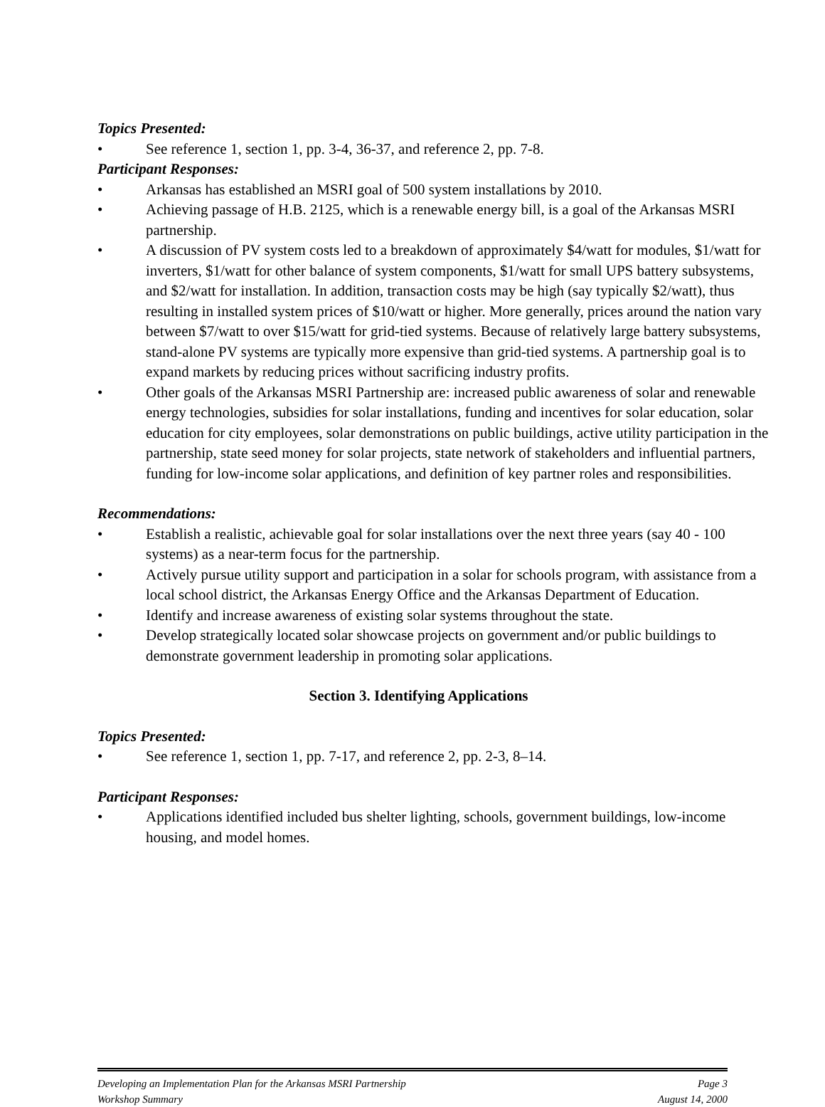Topics Presented:
• See reference 1, section 1, pp. 3-4, 36-37, and reference 2, pp. 7-8.
Participant Responses:
• Arkansas has established an MSRI goal of 500 system installations by 2010.
• Achieving passage of H.B. 2125, which is a renewable energy bill, is a goal of the Arkansas MSRI partnership.
• A discussion of PV system costs led to a breakdown of approximately $4/watt for modules, $1/watt for inverters, $1/watt for other balance of system components, $1/watt for small UPS battery subsystems, and $2/watt for installation. In addition, transaction costs may be high (say typically $2/watt), thus resulting in installed system prices of $10/watt or higher. More generally, prices around the nation vary between $7/watt to over $15/watt for grid-tied systems. Because of relatively large battery subsystems, stand-alone PV systems are typically more expensive than grid-tied systems. A partnership goal is to expand markets by reducing prices without sacrificing industry profits.
• Other goals of the Arkansas MSRI Partnership are: increased public awareness of solar and renewable energy technologies, subsidies for solar installations, funding and incentives for solar education, solar education for city employees, solar demonstrations on public buildings, active utility participation in the partnership, state seed money for solar projects, state network of stakeholders and influential partners, funding for low-income solar applications, and definition of key partner roles and responsibilities.
Recommendations:
• Establish a realistic, achievable goal for solar installations over the next three years (say 40 - 100 systems) as a near-term focus for the partnership.
• Actively pursue utility support and participation in a solar for schools program, with assistance from a local school district, the Arkansas Energy Office and the Arkansas Department of Education.
• Identify and increase awareness of existing solar systems throughout the state.
• Develop strategically located solar showcase projects on government and/or public buildings to demonstrate government leadership in promoting solar applications.
Section 3. Identifying Applications
Topics Presented:
• See reference 1, section 1, pp. 7-17, and reference 2, pp. 2-3, 8–14.
Participant Responses:
• Applications identified included bus shelter lighting, schools, government buildings, low-income housing, and model homes.
Developing an Implementation Plan for the Arkansas MSRI Partnership
Workshop Summary
Page 3
August 14, 2000